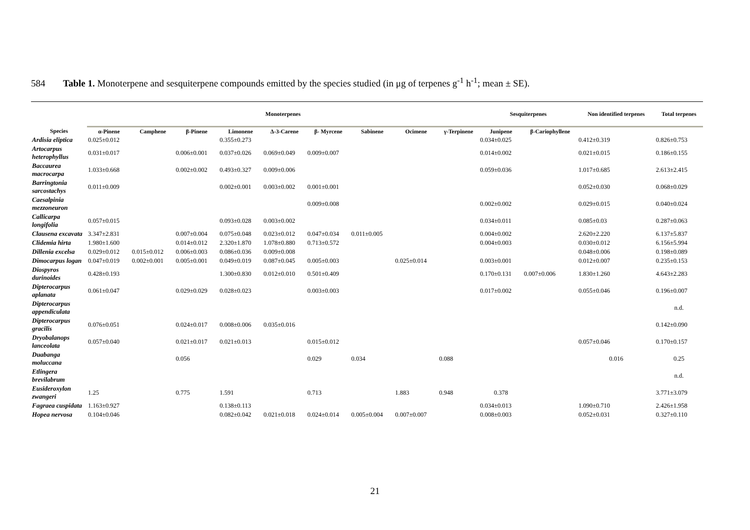584 Table 1. Monoterpene and sesquiterpene compounds emitted by the species studied (in μg of terpenes g<sup>-1</sup> h<sup>-1</sup>; mean ± SE).
| | Monoterpenes | | | | | | | | | Sesquiterpenes | | Non identified terpenes | Total terpenes |
| --- | --- | --- | --- | --- | --- | --- | --- | --- | --- | --- | --- | --- | --- |
| Species | α-Pinene | Camphene | β-Pinene | Limonene | Δ-3-Carene | β- Myrcene | Sabinene | Ocimene | γ-Terpinene | Junipene | β-Cariophyllene | | |
| Ardisia eliptica | 0.025±0.012 | | | 0.355±0.273 | | | | | | 0.034±0.025 | | 0.412±0.319 | 0.826±0.753 |
| Artocarpus heterophyllus | 0.031±0.017 | | 0.006±0.001 | 0.037±0.026 | 0.069±0.049 | 0.009±0.007 | | | | 0.014±0.002 | | 0.021±0.015 | 0.186±0.155 |
| Baccaurea macrocarpa | 1.033±0.668 | | 0.002±0.002 | 0.493±0.327 | 0.009±0.006 | | | | | 0.059±0.036 | | 1.017±0.685 | 2.613±2.415 |
| Barringtonia sarcostachys | 0.011±0.009 | | | 0.002±0.001 | 0.003±0.002 | 0.001±0.001 | | | | | | 0.052±0.030 | 0.068±0.029 |
| Caesalpinia mezzoneuron | | | | | | 0.009±0.008 | | | | 0.002±0.002 | | 0.029±0.015 | 0.040±0.024 |
| Callicarpa longifolia | 0.057±0.015 | | | 0.093±0.028 | 0.003±0.002 | | | | | 0.034±0.011 | | 0.085±0.03 | 0.287±0.063 |
| Clausena excavata | 3.347±2.831 | | 0.007±0.004 | 0.075±0.048 | 0.023±0.012 | 0.047±0.034 | 0.011±0.005 | | | 0.004±0.002 | | 2.620±2.220 | 6.137±5.837 |
| Clidemia hirta | 1.980±1.600 | | 0.014±0.012 | 2.320±1.870 | 1.078±0.880 | 0.713±0.572 | | | | 0.004±0.003 | | 0.030±0.012 | 6.156±5.994 |
| Dillenia excelsa | 0.029±0.012 | 0.015±0.012 | 0.006±0.003 | 0.086±0.036 | 0.009±0.008 | | | | | | | 0.048±0.006 | 0.198±0.089 |
| Dimocarpus logan | 0.047±0.019 | 0.002±0.001 | 0.005±0.001 | 0.049±0.019 | 0.087±0.045 | 0.005±0.003 | | 0.025±0.014 | | 0.003±0.001 | | 0.012±0.007 | 0.235±0.153 |
| Diospyros durinoides | 0.428±0.193 | | | 1.300±0.830 | 0.012±0.010 | 0.501±0.409 | | | | 0.170±0.131 | 0.007±0.006 | 1.830±1.260 | 4.643±2.283 |
| Dipterocarpus aplanata | 0.061±0.047 | | 0.029±0.029 | 0.028±0.023 | | 0.003±0.003 | | | | 0.017±0.002 | | 0.055±0.046 | 0.196±0.007 |
| Dipterocarpus appendiculata | | | | | | | | | | | | | n.d. |
| Dipterocarpus gracilis | 0.076±0.051 | | 0.024±0.017 | 0.008±0.006 | 0.035±0.016 | | | | | | | | 0.142±0.090 |
| Dryobalanops lanceolata | 0.057±0.040 | | 0.021±0.017 | 0.021±0.013 | | 0.015±0.012 | | | | | | 0.057±0.046 | 0.170±0.157 |
| Duabanga moluccana | | | 0.056 | | | 0.029 | 0.034 | | 0.088 | | | 0.016 | 0.25 |
| Etlingera brevilabrum | | | | | | | | | | | | | n.d. |
| Eusideroxylon zwangeri | 1.25 | | 0.775 | 1.591 | | 0.713 | | 1.883 | 0.948 | 0.378 | | | 3.771±3.079 |
| Fagraea cuspidata | 1.163±0.927 | | | 0.138±0.113 | | | | | | 0.034±0.013 | | 1.090±0.710 | 2.426±1.958 |
| Hopea nervosa | 0.104±0.046 | | | 0.082±0.042 | 0.021±0.018 | 0.024±0.014 | 0.005±0.004 | 0.007±0.007 | | 0.008±0.003 | | 0.052±0.031 | 0.327±0.110 |
21